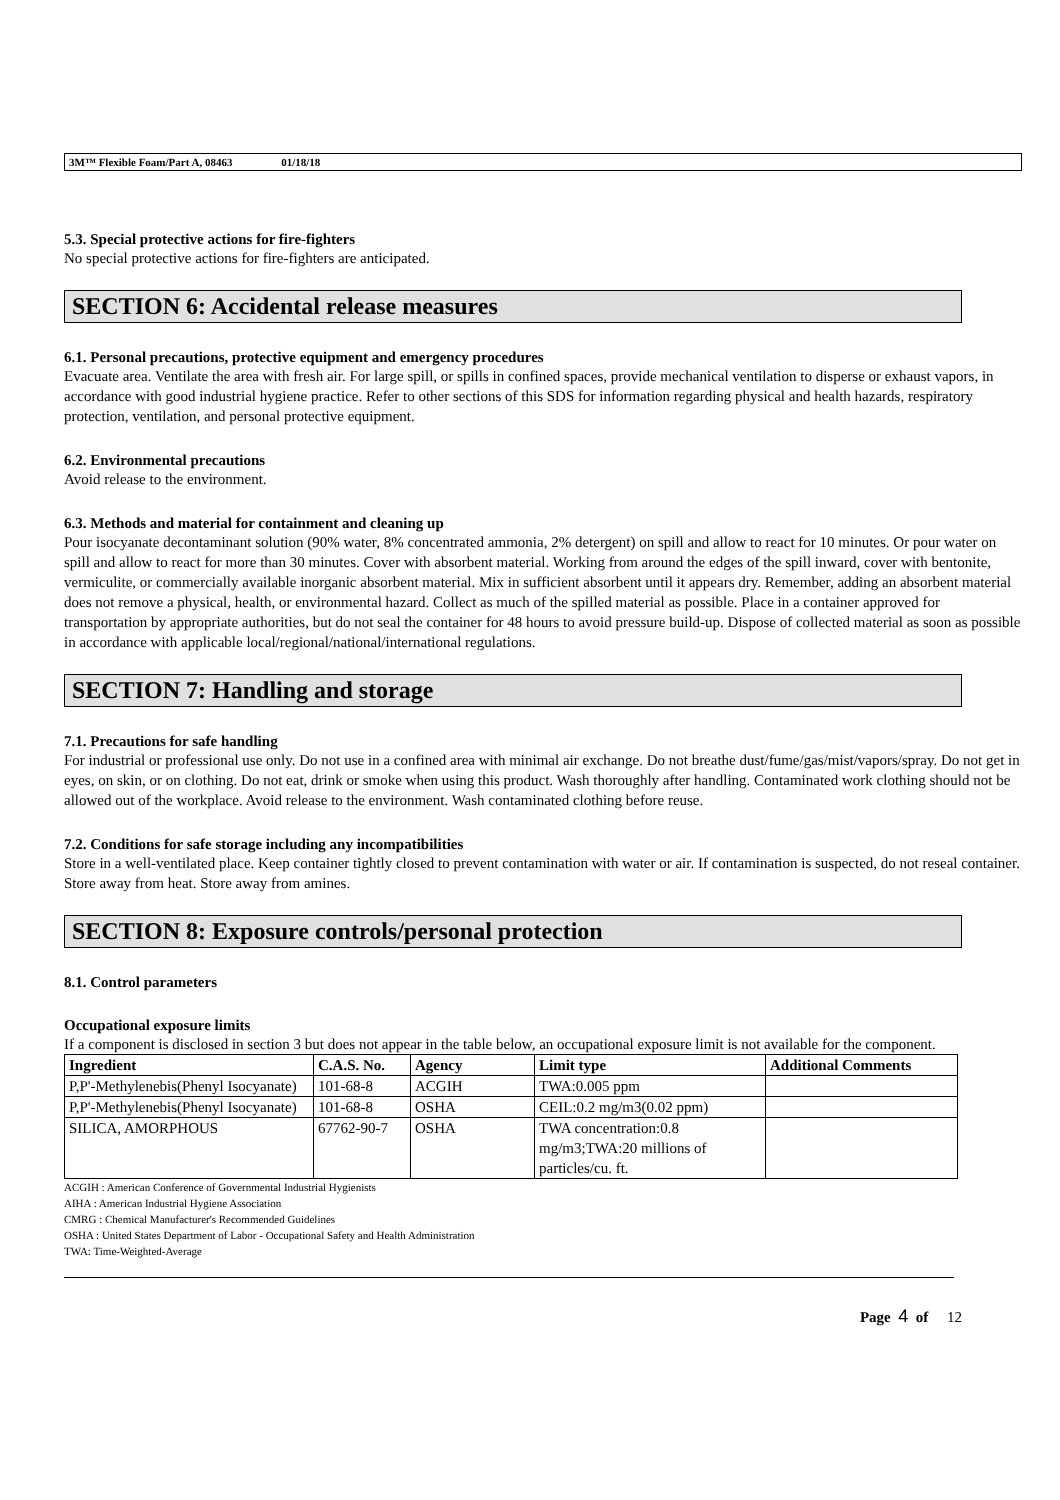3M™ Flexible Foam/Part A, 08463 01/18/18
5.3. Special protective actions for fire-fighters
No special protective actions for fire-fighters are anticipated.
SECTION 6: Accidental release measures
6.1. Personal precautions, protective equipment and emergency procedures
Evacuate area. Ventilate the area with fresh air. For large spill, or spills in confined spaces, provide mechanical ventilation to disperse or exhaust vapors, in accordance with good industrial hygiene practice. Refer to other sections of this SDS for information regarding physical and health hazards, respiratory protection, ventilation, and personal protective equipment.
6.2. Environmental precautions
Avoid release to the environment.
6.3. Methods and material for containment and cleaning up
Pour isocyanate decontaminant solution (90% water, 8% concentrated ammonia, 2% detergent) on spill and allow to react for 10 minutes. Or pour water on spill and allow to react for more than 30 minutes. Cover with absorbent material. Working from around the edges of the spill inward, cover with bentonite, vermiculite, or commercially available inorganic absorbent material. Mix in sufficient absorbent until it appears dry. Remember, adding an absorbent material does not remove a physical, health, or environmental hazard. Collect as much of the spilled material as possible. Place in a container approved for transportation by appropriate authorities, but do not seal the container for 48 hours to avoid pressure build-up. Dispose of collected material as soon as possible in accordance with applicable local/regional/national/international regulations.
SECTION 7: Handling and storage
7.1. Precautions for safe handling
For industrial or professional use only. Do not use in a confined area with minimal air exchange. Do not breathe dust/fume/gas/mist/vapors/spray. Do not get in eyes, on skin, or on clothing. Do not eat, drink or smoke when using this product. Wash thoroughly after handling. Contaminated work clothing should not be allowed out of the workplace. Avoid release to the environment. Wash contaminated clothing before reuse.
7.2. Conditions for safe storage including any incompatibilities
Store in a well-ventilated place. Keep container tightly closed to prevent contamination with water or air. If contamination is suspected, do not reseal container. Store away from heat. Store away from amines.
SECTION 8: Exposure controls/personal protection
8.1. Control parameters
Occupational exposure limits
If a component is disclosed in section 3 but does not appear in the table below, an occupational exposure limit is not available for the component.
| Ingredient | C.A.S. No. | Agency | Limit type | Additional Comments |
| --- | --- | --- | --- | --- |
| P,P'-Methylenebis(Phenyl Isocyanate) | 101-68-8 | ACGIH | TWA:0.005 ppm | |
| P,P'-Methylenebis(Phenyl Isocyanate) | 101-68-8 | OSHA | CEIL:0.2 mg/m3(0.02 ppm) | |
| SILICA, AMORPHOUS | 67762-90-7 | OSHA | TWA concentration:0.8 mg/m3;TWA:20 millions of particles/cu. ft. | |
ACGIH : American Conference of Governmental Industrial Hygienists
AIHA : American Industrial Hygiene Association
CMRG : Chemical Manufacturer's Recommended Guidelines
OSHA : United States Department of Labor - Occupational Safety and Health Administration
TWA: Time-Weighted-Average
Page 4 of 12